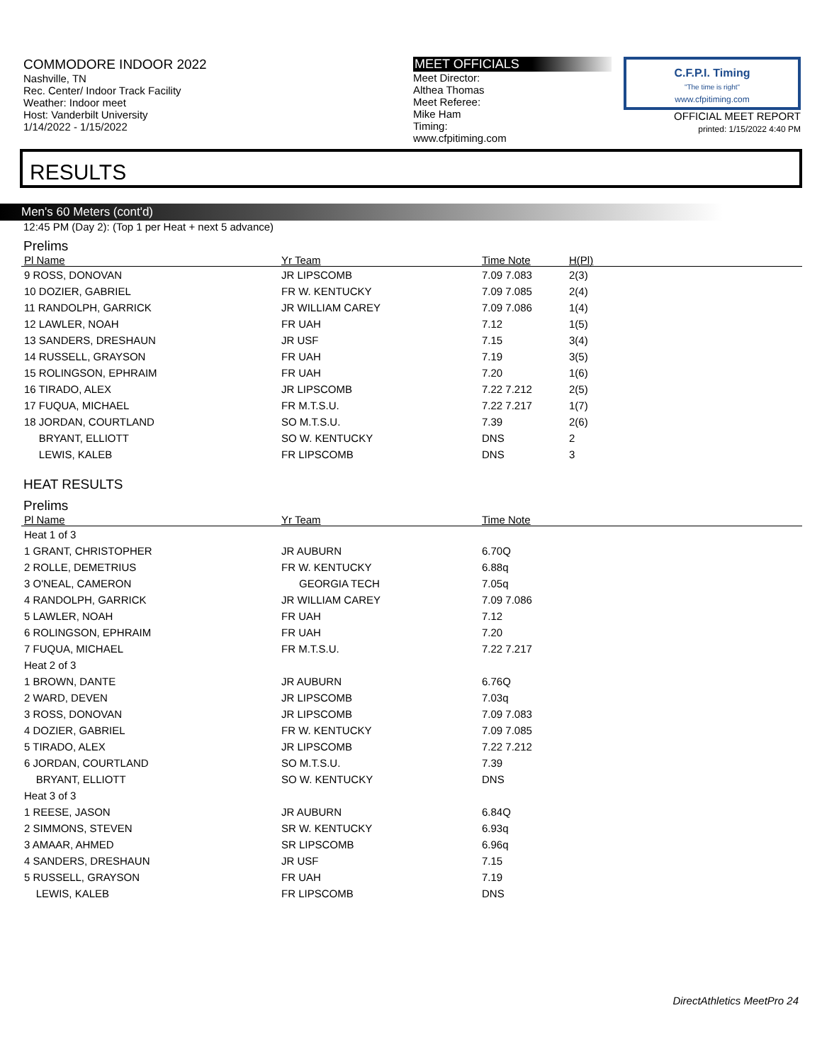COMMODORE INDOOR 2022
Nashville, TN
Rec. Center/ Indoor Track Facility
Weather: Indoor meet
Host: Vanderbilt University
1/14/2022 - 1/15/2022
MEET OFFICIALS
Meet Director:
Althea Thomas
Meet Referee:
Mike Ham
Timing:
www.cfpitiming.com
C.F.P.I. Timing
"The time is right"
www.cfpitiming.com
OFFICIAL MEET REPORT
printed: 1/15/2022 4:40 PM
RESULTS
Men's 60 Meters (cont'd)
12:45 PM (Day 2): (Top 1 per Heat + next 5 advance)
Prelims
| Pl Name | Yr Team | Time Note | H(Pl) |
| --- | --- | --- | --- |
| 9 ROSS, DONOVAN | JR LIPSCOMB | 7.09 7.083 | 2(3) |
| 10 DOZIER, GABRIEL | FR W. KENTUCKY | 7.09 7.085 | 2(4) |
| 11 RANDOLPH, GARRICK | JR WILLIAM CAREY | 7.09 7.086 | 1(4) |
| 12 LAWLER, NOAH | FR UAH | 7.12 | 1(5) |
| 13 SANDERS, DRESHAUN | JR USF | 7.15 | 3(4) |
| 14 RUSSELL, GRAYSON | FR UAH | 7.19 | 3(5) |
| 15 ROLINGSON, EPHRAIM | FR UAH | 7.20 | 1(6) |
| 16 TIRADO, ALEX | JR LIPSCOMB | 7.22 7.212 | 2(5) |
| 17 FUQUA, MICHAEL | FR M.T.S.U. | 7.22 7.217 | 1(7) |
| 18 JORDAN, COURTLAND | SO M.T.S.U. | 7.39 | 2(6) |
| BRYANT, ELLIOTT | SO W. KENTUCKY | DNS | 2 |
| LEWIS, KALEB | FR LIPSCOMB | DNS | 3 |
HEAT RESULTS
Prelims
| Pl Name | Yr Team | Time Note |
| --- | --- | --- |
| Heat 1 of 3 | | |
| 1 GRANT, CHRISTOPHER | JR AUBURN | 6.70Q |
| 2 ROLLE, DEMETRIUS | FR W. KENTUCKY | 6.88q |
| 3 O'NEAL, CAMERON | GEORGIA TECH | 7.05q |
| 4 RANDOLPH, GARRICK | JR WILLIAM CAREY | 7.09 7.086 |
| 5 LAWLER, NOAH | FR UAH | 7.12 |
| 6 ROLINGSON, EPHRAIM | FR UAH | 7.20 |
| 7 FUQUA, MICHAEL | FR M.T.S.U. | 7.22 7.217 |
| Heat 2 of 3 | | |
| 1 BROWN, DANTE | JR AUBURN | 6.76Q |
| 2 WARD, DEVEN | JR LIPSCOMB | 7.03q |
| 3 ROSS, DONOVAN | JR LIPSCOMB | 7.09 7.083 |
| 4 DOZIER, GABRIEL | FR W. KENTUCKY | 7.09 7.085 |
| 5 TIRADO, ALEX | JR LIPSCOMB | 7.22 7.212 |
| 6 JORDAN, COURTLAND | SO M.T.S.U. | 7.39 |
| BRYANT, ELLIOTT | SO W. KENTUCKY | DNS |
| Heat 3 of 3 | | |
| 1 REESE, JASON | JR AUBURN | 6.84Q |
| 2 SIMMONS, STEVEN | SR W. KENTUCKY | 6.93q |
| 3 AMAAR, AHMED | SR LIPSCOMB | 6.96q |
| 4 SANDERS, DRESHAUN | JR USF | 7.15 |
| 5 RUSSELL, GRAYSON | FR UAH | 7.19 |
| LEWIS, KALEB | FR LIPSCOMB | DNS |
DirectAthletics MeetPro 24